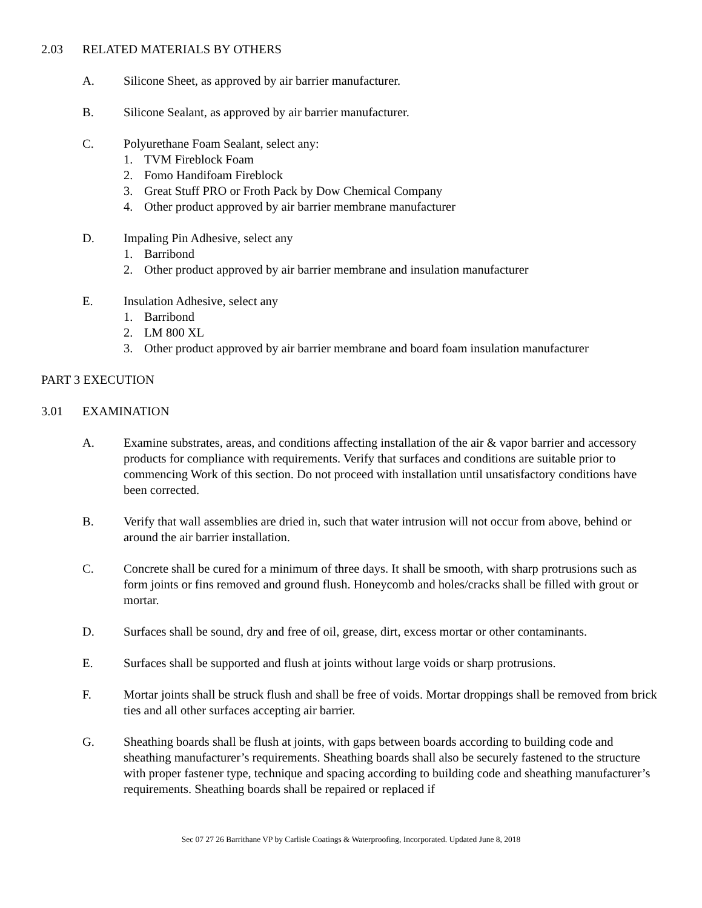2.03 RELATED MATERIALS BY OTHERS
A. Silicone Sheet, as approved by air barrier manufacturer.
B. Silicone Sealant, as approved by air barrier manufacturer.
C. Polyurethane Foam Sealant, select any:
1. TVM Fireblock Foam
2. Fomo Handifoam Fireblock
3. Great Stuff PRO or Froth Pack by Dow Chemical Company
4. Other product approved by air barrier membrane manufacturer
D. Impaling Pin Adhesive, select any
1. Barribond
2. Other product approved by air barrier membrane and insulation manufacturer
E. Insulation Adhesive, select any
1. Barribond
2. LM 800 XL
3. Other product approved by air barrier membrane and board foam insulation manufacturer
PART 3 EXECUTION
3.01 EXAMINATION
A. Examine substrates, areas, and conditions affecting installation of the air & vapor barrier and accessory products for compliance with requirements. Verify that surfaces and conditions are suitable prior to commencing Work of this section. Do not proceed with installation until unsatisfactory conditions have been corrected.
B. Verify that wall assemblies are dried in, such that water intrusion will not occur from above, behind or around the air barrier installation.
C. Concrete shall be cured for a minimum of three days. It shall be smooth, with sharp protrusions such as form joints or fins removed and ground flush. Honeycomb and holes/cracks shall be filled with grout or mortar.
D. Surfaces shall be sound, dry and free of oil, grease, dirt, excess mortar or other contaminants.
E. Surfaces shall be supported and flush at joints without large voids or sharp protrusions.
F. Mortar joints shall be struck flush and shall be free of voids. Mortar droppings shall be removed from brick ties and all other surfaces accepting air barrier.
G. Sheathing boards shall be flush at joints, with gaps between boards according to building code and sheathing manufacturer’s requirements. Sheathing boards shall also be securely fastened to the structure with proper fastener type, technique and spacing according to building code and sheathing manufacturer’s requirements. Sheathing boards shall be repaired or replaced if
Sec 07 27 26 Barrithane VP by Carlisle Coatings & Waterproofing, Incorporated. Updated June 8, 2018